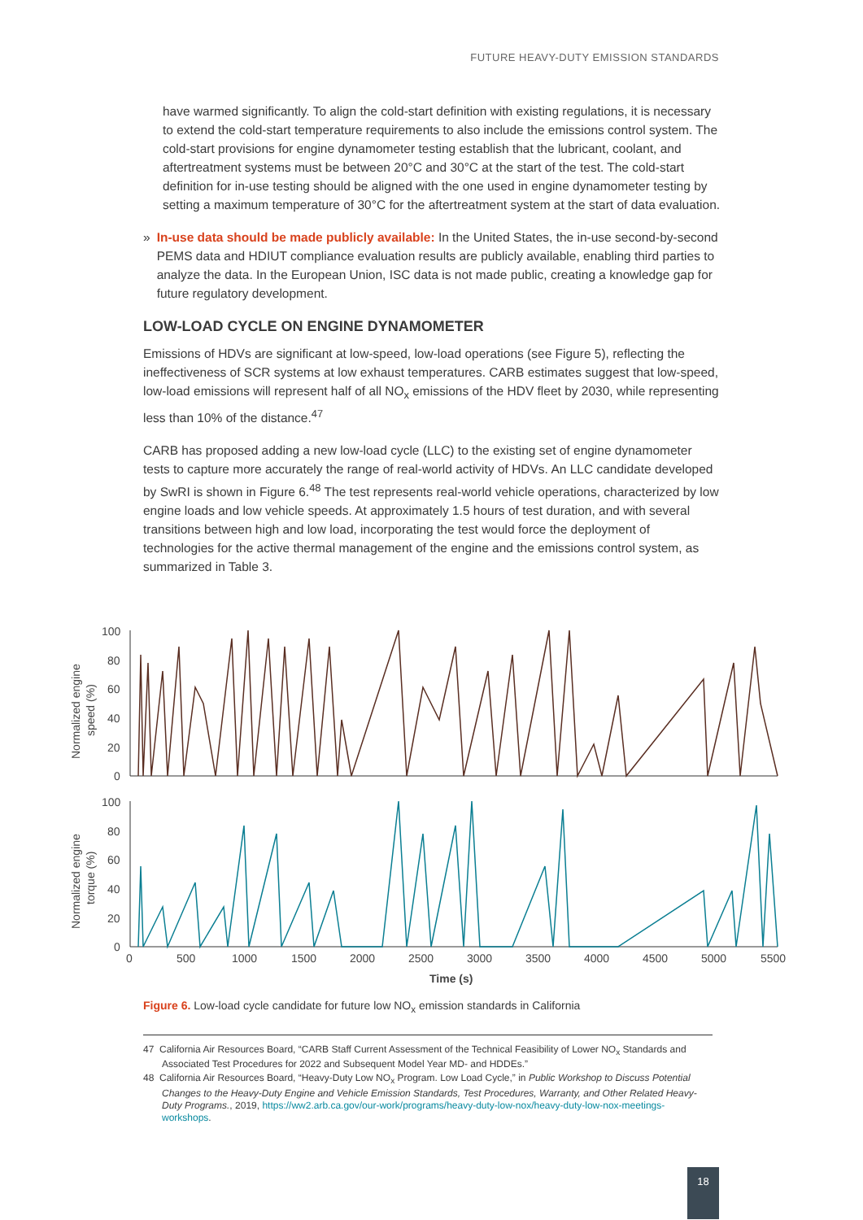FUTURE HEAVY-DUTY EMISSION STANDARDS
have warmed significantly. To align the cold-start definition with existing regulations, it is necessary to extend the cold-start temperature requirements to also include the emissions control system. The cold-start provisions for engine dynamometer testing establish that the lubricant, coolant, and aftertreatment systems must be between 20°C and 30°C at the start of the test. The cold-start definition for in-use testing should be aligned with the one used in engine dynamometer testing by setting a maximum temperature of 30°C for the aftertreatment system at the start of data evaluation.
» In-use data should be made publicly available: In the United States, the in-use second-by-second PEMS data and HDIUT compliance evaluation results are publicly available, enabling third parties to analyze the data. In the European Union, ISC data is not made public, creating a knowledge gap for future regulatory development.
LOW-LOAD CYCLE ON ENGINE DYNAMOMETER
Emissions of HDVs are significant at low-speed, low-load operations (see Figure 5), reflecting the ineffectiveness of SCR systems at low exhaust temperatures. CARB estimates suggest that low-speed, low-load emissions will represent half of all NO<sub>x</sub> emissions of the HDV fleet by 2030, while representing less than 10% of the distance.<sup>47</sup>
CARB has proposed adding a new low-load cycle (LLC) to the existing set of engine dynamometer tests to capture more accurately the range of real-world activity of HDVs. An LLC candidate developed by SwRI is shown in Figure 6.<sup>48</sup> The test represents real-world vehicle operations, characterized by low engine loads and low vehicle speeds. At approximately 1.5 hours of test duration, and with several transitions between high and low load, incorporating the test would force the deployment of technologies for the active thermal management of the engine and the emissions control system, as summarized in Table 3.
100
80
60
40
20
0
100
80
60
40
20
0
0
500
1000
1500
2000
2500
3000
3500
4000
4500
5000
5500
Time (s)
Normalized engine
speed (%)
Normalized engine
torque (%)
Figure 6. Low-load cycle candidate for future low NO<sub>x</sub> emission standards in California
47 California Air Resources Board, “CARB Staff Current Assessment of the Technical Feasibility of Lower NO<sub>x</sub> Standards and Associated Test Procedures for 2022 and Subsequent Model Year MD- and HDDEs.”
48 California Air Resources Board, “Heavy-Duty Low NO<sub>x</sub> Program. Low Load Cycle,” in Public Workshop to Discuss Potential Changes to the Heavy-Duty Engine and Vehicle Emission Standards, Test Procedures, Warranty, and Other Related Heavy-Duty Programs., 2019, https://ww2.arb.ca.gov/our-work/programs/heavy-duty-low-nox/heavy-duty-low-nox-meetings-workshops.
18